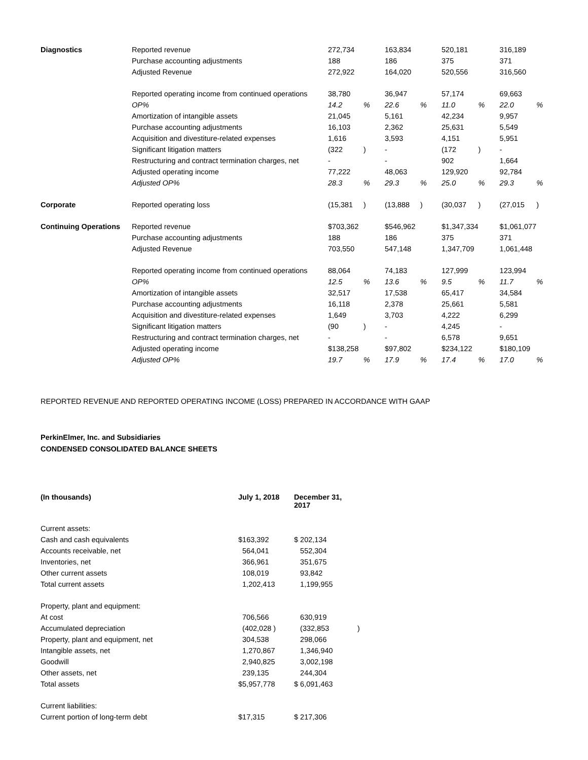| Diagnostics | Reported revenue | 272,734 | | 163,834 | | 520,181 | | 316,189 | |
| | Purchase accounting adjustments | 188 | | 186 | | 375 | | 371 | |
| | Adjusted Revenue | 272,922 | | 164,020 | | 520,556 | | 316,560 | |
| | Reported operating income from continued operations | 38,780 | | 36,947 | | 57,174 | | 69,663 | |
| | OP% | 14.2 | % | 22.6 | % | 11.0 | % | 22.0 | % |
| | Amortization of intangible assets | 21,045 | | 5,161 | | 42,234 | | 9,957 | |
| | Purchase accounting adjustments | 16,103 | | 2,362 | | 25,631 | | 5,549 | |
| | Acquisition and divestiture-related expenses | 1,616 | | 3,593 | | 4,151 | | 5,951 | |
| | Significant litigation matters | (322 | ) | - | | (172 | ) | - | |
| | Restructuring and contract termination charges, net | - | | - | | 902 | | 1,664 | |
| | Adjusted operating income | 77,222 | | 48,063 | | 129,920 | | 92,784 | |
| | Adjusted OP% | 28.3 | % | 29.3 | % | 25.0 | % | 29.3 | % |
| Corporate | Reported operating loss | (15,381 | ) | (13,888 | ) | (30,037 | ) | (27,015 | ) |
| Continuing Operations | Reported revenue | $703,362 | | $546,962 | | $1,347,334 | | $1,061,077 | |
| | Purchase accounting adjustments | 188 | | 186 | | 375 | | 371 | |
| | Adjusted Revenue | 703,550 | | 547,148 | | 1,347,709 | | 1,061,448 | |
| | Reported operating income from continued operations | 88,064 | | 74,183 | | 127,999 | | 123,994 | |
| | OP% | 12.5 | % | 13.6 | % | 9.5 | % | 11.7 | % |
| | Amortization of intangible assets | 32,517 | | 17,538 | | 65,417 | | 34,584 | |
| | Purchase accounting adjustments | 16,118 | | 2,378 | | 25,661 | | 5,581 | |
| | Acquisition and divestiture-related expenses | 1,649 | | 3,703 | | 4,222 | | 6,299 | |
| | Significant litigation matters | (90 | ) | - | | 4,245 | | - | |
| | Restructuring and contract termination charges, net | - | | - | | 6,578 | | 9,651 | |
| | Adjusted operating income | $138,258 | | $97,802 | | $234,122 | | $180,109 | |
| | Adjusted OP% | 19.7 | % | 17.9 | % | 17.4 | % | 17.0 | % |
REPORTED REVENUE AND REPORTED OPERATING INCOME (LOSS) PREPARED IN ACCORDANCE WITH GAAP
PerkinElmer, Inc. and Subsidiaries
CONDENSED CONSOLIDATED BALANCE SHEETS
| (In thousands) | July 1, 2018 | December 31, 2017 | |
| --- | --- | --- | --- |
| Current assets: | | | |
| Cash and cash equivalents | $163,392 | $ 202,134 | |
| Accounts receivable, net | 564,041 | 552,304 | |
| Inventories, net | 366,961 | 351,675 | |
| Other current assets | 108,019 | 93,842 | |
| Total current assets | 1,202,413 | 1,199,955 | |
| Property, plant and equipment: | | | |
| At cost | 706,566 | 630,919 | |
| Accumulated depreciation | (402,028 ) | (332,853 | ) |
| Property, plant and equipment, net | 304,538 | 298,066 | |
| Intangible assets, net | 1,270,867 | 1,346,940 | |
| Goodwill | 2,940,825 | 3,002,198 | |
| Other assets, net | 239,135 | 244,304 | |
| Total assets | $5,957,778 | $ 6,091,463 | |
| Current liabilities: | | | |
| Current portion of long-term debt | $17,315 | $ 217,306 | |